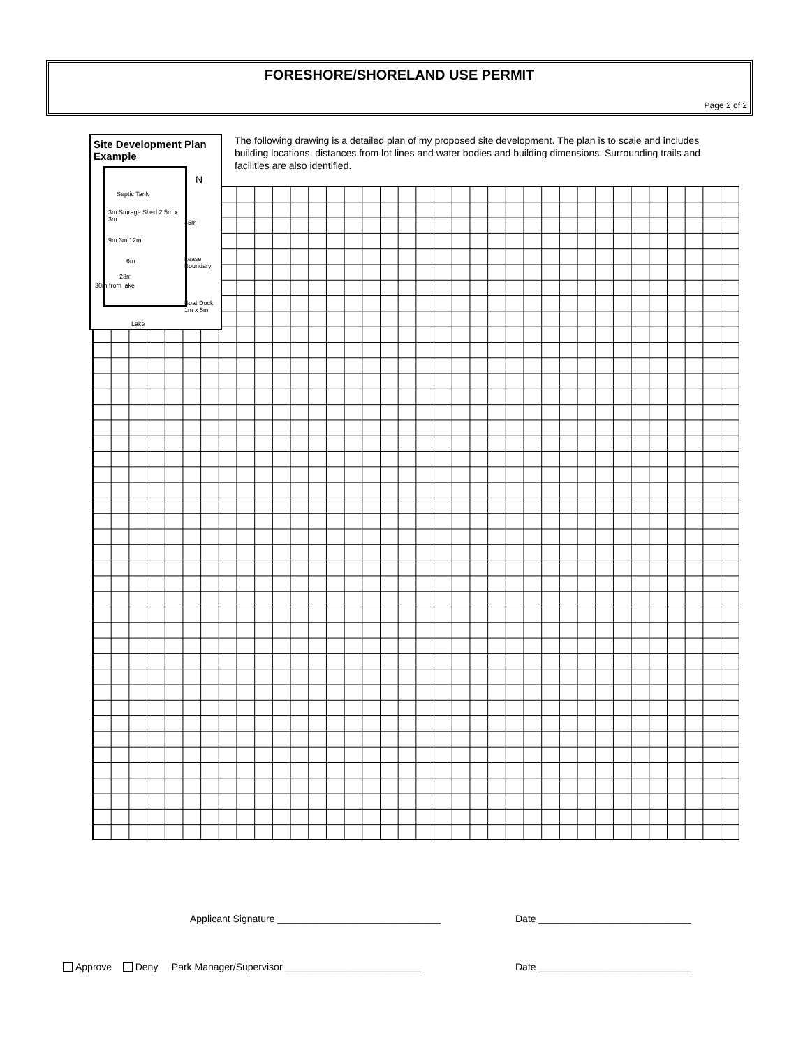FORESHORE/SHORELAND USE PERMIT
Page 2 of 2
The following drawing is a detailed plan of my proposed site development. The plan is to scale and includes building locations, distances from lot lines and water bodies and building dimensions. Surrounding trails and facilities are also identified.
Site Development Plan Example
Septic Tank
3m Storage Shed 2.5m x 3m
9m 3m 12m
6m
23m
Lease Boundary
Boat Dock 1m x 5m
Lake
30m from lake
45m
N
Applicant Signature ______________________________
Date ____________________________
Approve Deny Park Manager/Supervisor _________________________
Date ____________________________